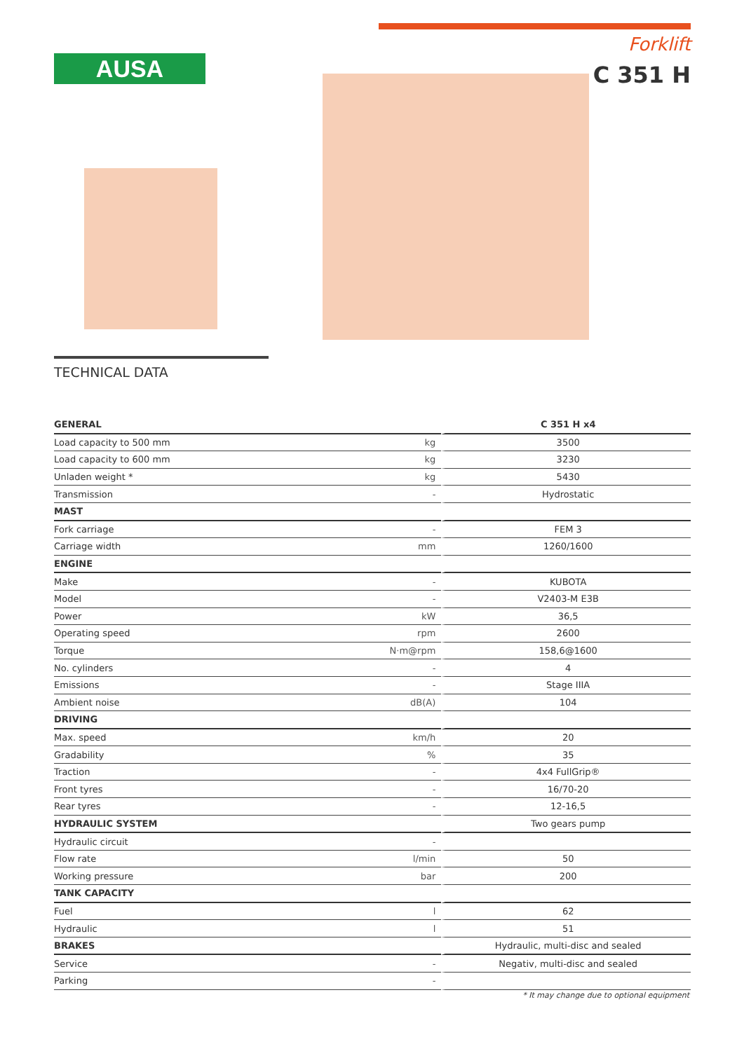AUSA
Forklift
C 351 H
TECHNICAL DATA
| GENERAL | | C 351 H x4 |
| --- | --- | --- |
| Load capacity to 500 mm | kg | 3500 |
| Load capacity to 600 mm | kg | 3230 |
| Unladen weight * | kg | 5430 |
| Transmission | - | Hydrostatic |
| MAST | | |
| Fork carriage | - | FEM 3 |
| Carriage width | mm | 1260/1600 |
| ENGINE | | |
| Make | - | KUBOTA |
| Model | - | V2403-M E3B |
| Power | kW | 36,5 |
| Operating speed | rpm | 2600 |
| Torque | N·m@rpm | 158,6@1600 |
| No. cylinders | - | 4 |
| Emissions | - | Stage IIIA |
| Ambient noise | dB(A) | 104 |
| DRIVING | | |
| Max. speed | km/h | 20 |
| Gradability | % | 35 |
| Traction | - | 4x4 FullGrip® |
| Front tyres | - | 16/70-20 |
| Rear tyres | - | 12-16,5 |
| HYDRAULIC SYSTEM | | Two gears pump |
| Hydraulic circuit | - | |
| Flow rate | l/min | 50 |
| Working pressure | bar | 200 |
| TANK CAPACITY | | |
| Fuel | l | 62 |
| Hydraulic | l | 51 |
| BRAKES | | Hydraulic, multi-disc and sealed |
| Service | - | Negativ, multi-disc and sealed |
| Parking | - | |
* It may change due to optional equipment